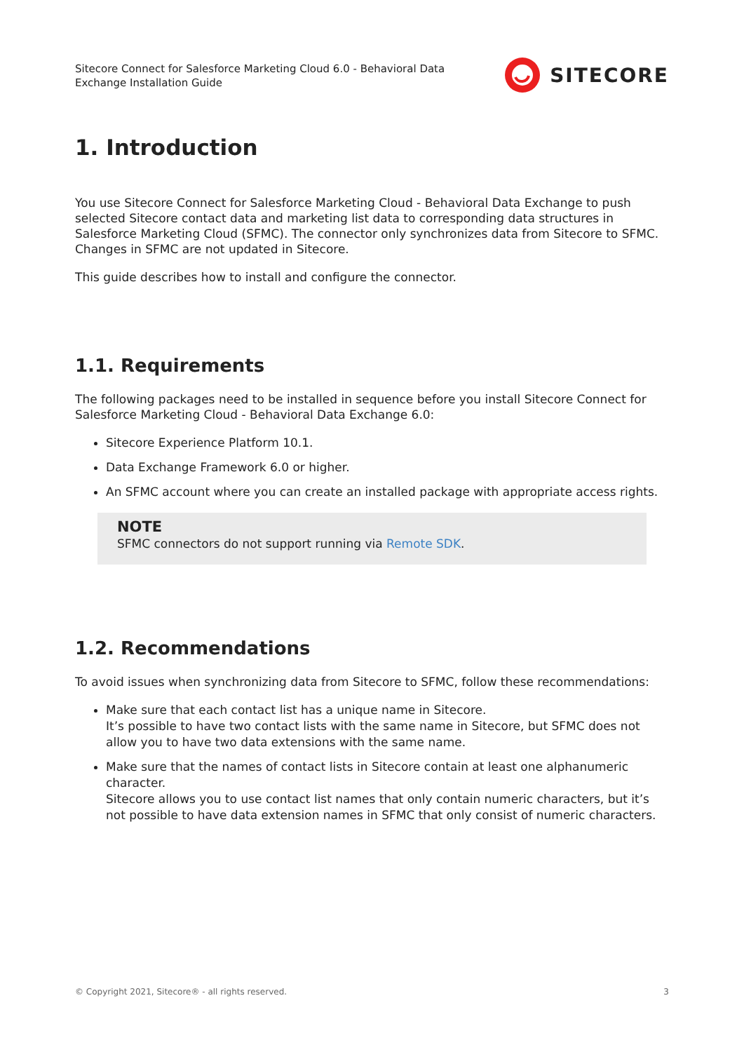Sitecore Connect for Salesforce Marketing Cloud 6.0 - Behavioral Data
Exchange Installation Guide
SITECORE
1. Introduction
You use Sitecore Connect for Salesforce Marketing Cloud - Behavioral Data Exchange to push selected Sitecore contact data and marketing list data to corresponding data structures in Salesforce Marketing Cloud (SFMC). The connector only synchronizes data from Sitecore to SFMC. Changes in SFMC are not updated in Sitecore.
This guide describes how to install and configure the connector.
1.1. Requirements
The following packages need to be installed in sequence before you install Sitecore Connect for Salesforce Marketing Cloud - Behavioral Data Exchange 6.0:
Sitecore Experience Platform 10.1.
Data Exchange Framework 6.0 or higher.
An SFMC account where you can create an installed package with appropriate access rights.
NOTE
SFMC connectors do not support running via Remote SDK.
1.2. Recommendations
To avoid issues when synchronizing data from Sitecore to SFMC, follow these recommendations:
Make sure that each contact list has a unique name in Sitecore.
It’s possible to have two contact lists with the same name in Sitecore, but SFMC does not allow you to have two data extensions with the same name.
Make sure that the names of contact lists in Sitecore contain at least one alphanumeric character.
Sitecore allows you to use contact list names that only contain numeric characters, but it’s not possible to have data extension names in SFMC that only consist of numeric characters.
© Copyright 2021, Sitecore® - all rights reserved. 3